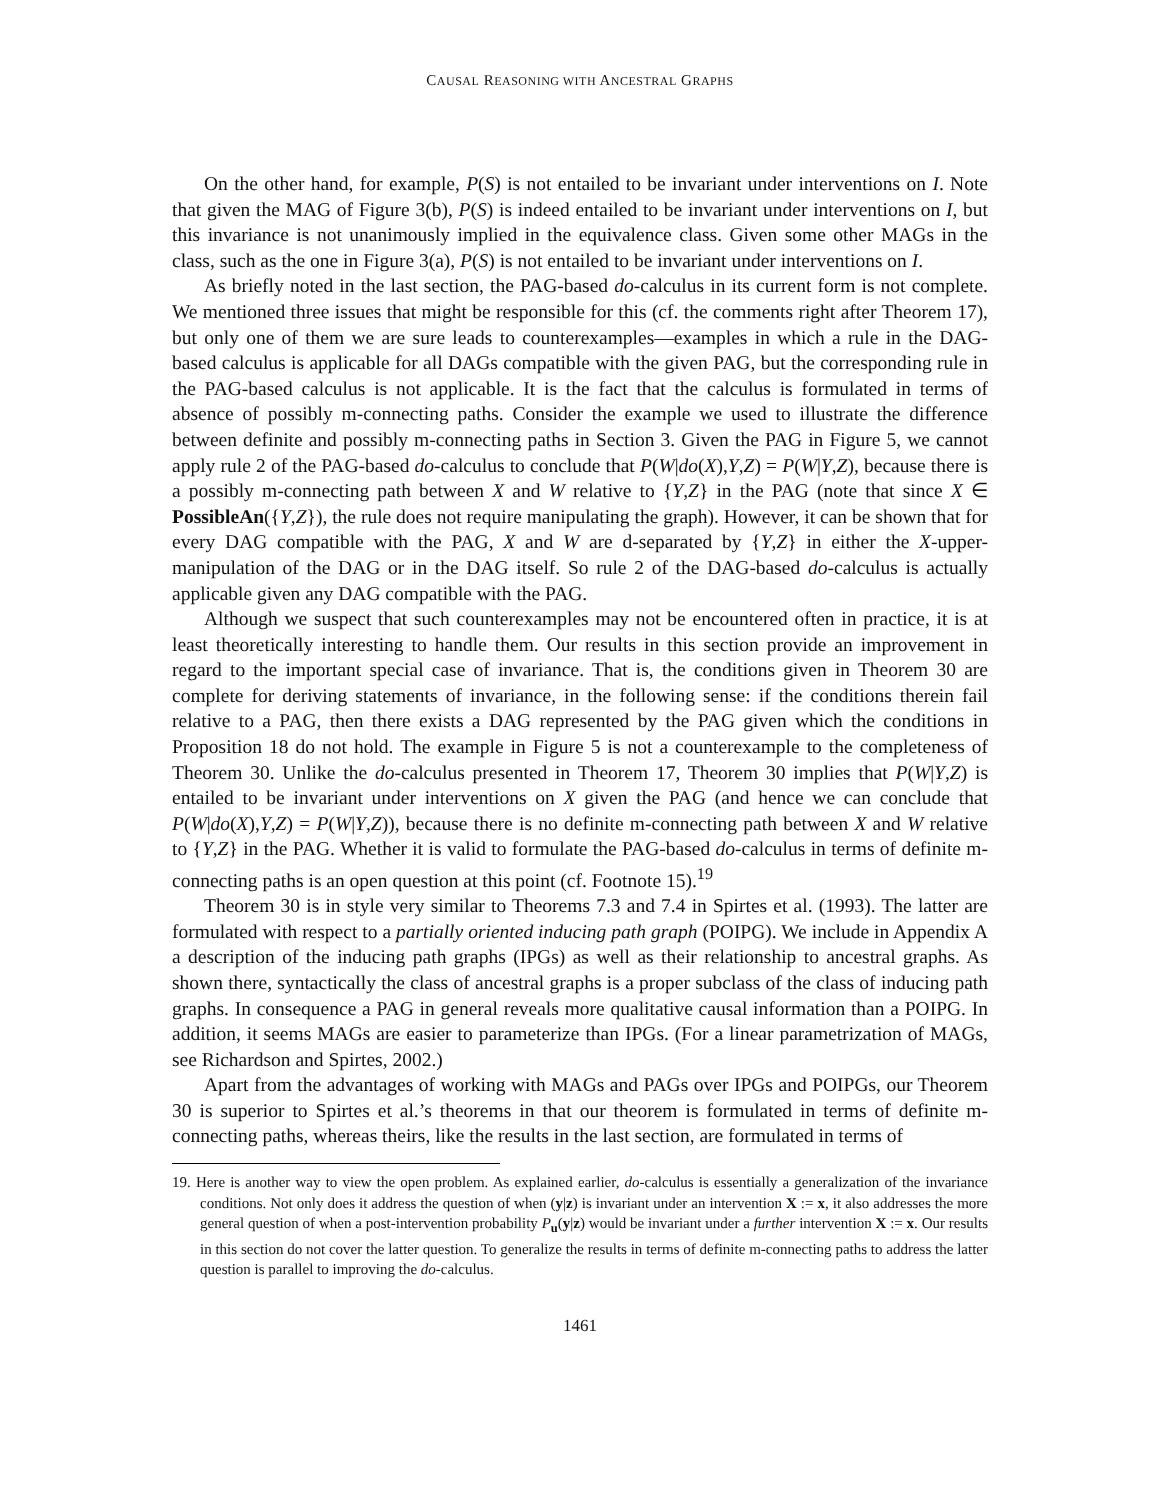CAUSAL REASONING WITH ANCESTRAL GRAPHS
On the other hand, for example, P(S) is not entailed to be invariant under interventions on I. Note that given the MAG of Figure 3(b), P(S) is indeed entailed to be invariant under interventions on I, but this invariance is not unanimously implied in the equivalence class. Given some other MAGs in the class, such as the one in Figure 3(a), P(S) is not entailed to be invariant under interventions on I.
As briefly noted in the last section, the PAG-based do-calculus in its current form is not complete. We mentioned three issues that might be responsible for this (cf. the comments right after Theorem 17), but only one of them we are sure leads to counterexamples—examples in which a rule in the DAG-based calculus is applicable for all DAGs compatible with the given PAG, but the corresponding rule in the PAG-based calculus is not applicable. It is the fact that the calculus is formulated in terms of absence of possibly m-connecting paths. Consider the example we used to illustrate the difference between definite and possibly m-connecting paths in Section 3. Given the PAG in Figure 5, we cannot apply rule 2 of the PAG-based do-calculus to conclude that P(W|do(X),Y,Z) = P(W|Y,Z), because there is a possibly m-connecting path between X and W relative to {Y,Z} in the PAG (note that since X ∈ PossibleAn({Y,Z}), the rule does not require manipulating the graph). However, it can be shown that for every DAG compatible with the PAG, X and W are d-separated by {Y,Z} in either the X-upper-manipulation of the DAG or in the DAG itself. So rule 2 of the DAG-based do-calculus is actually applicable given any DAG compatible with the PAG.
Although we suspect that such counterexamples may not be encountered often in practice, it is at least theoretically interesting to handle them. Our results in this section provide an improvement in regard to the important special case of invariance. That is, the conditions given in Theorem 30 are complete for deriving statements of invariance, in the following sense: if the conditions therein fail relative to a PAG, then there exists a DAG represented by the PAG given which the conditions in Proposition 18 do not hold. The example in Figure 5 is not a counterexample to the completeness of Theorem 30. Unlike the do-calculus presented in Theorem 17, Theorem 30 implies that P(W|Y,Z) is entailed to be invariant under interventions on X given the PAG (and hence we can conclude that P(W|do(X),Y,Z) = P(W|Y,Z)), because there is no definite m-connecting path between X and W relative to {Y,Z} in the PAG. Whether it is valid to formulate the PAG-based do-calculus in terms of definite m-connecting paths is an open question at this point (cf. Footnote 15).<sup>19</sup>
Theorem 30 is in style very similar to Theorems 7.3 and 7.4 in Spirtes et al. (1993). The latter are formulated with respect to a partially oriented inducing path graph (POIPG). We include in Appendix A a description of the inducing path graphs (IPGs) as well as their relationship to ancestral graphs. As shown there, syntactically the class of ancestral graphs is a proper subclass of the class of inducing path graphs. In consequence a PAG in general reveals more qualitative causal information than a POIPG. In addition, it seems MAGs are easier to parameterize than IPGs. (For a linear parametrization of MAGs, see Richardson and Spirtes, 2002.)
Apart from the advantages of working with MAGs and PAGs over IPGs and POIPGs, our Theorem 30 is superior to Spirtes et al.’s theorems in that our theorem is formulated in terms of definite m-connecting paths, whereas theirs, like the results in the last section, are formulated in terms of
19. Here is another way to view the open problem. As explained earlier, do-calculus is essentially a generalization of the invariance conditions. Not only does it address the question of when (y|z) is invariant under an intervention X := x, it also addresses the more general question of when a post-intervention probability P<sub>u</sub>(y|z) would be invariant under a further intervention X := x. Our results in this section do not cover the latter question. To generalize the results in terms of definite m-connecting paths to address the latter question is parallel to improving the do-calculus.
1461